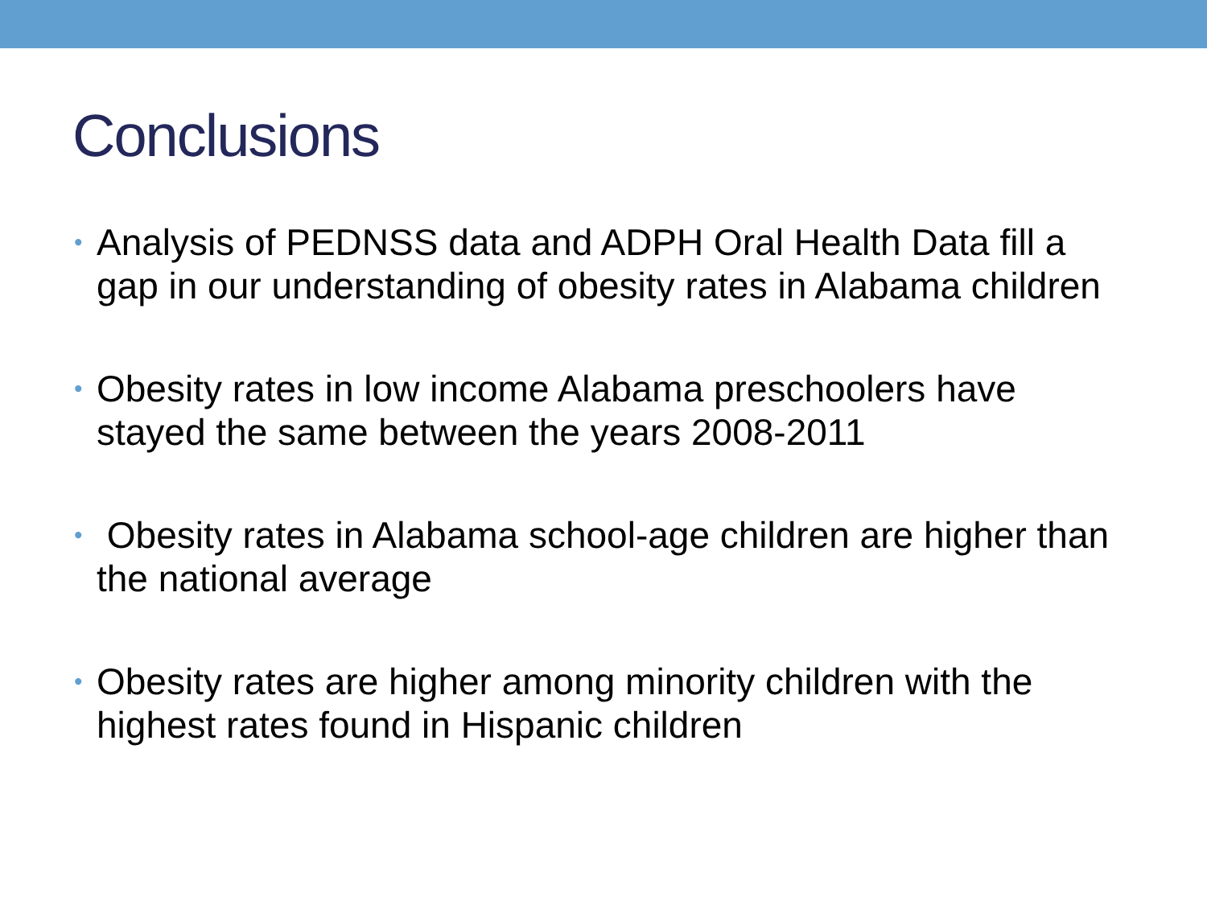Conclusions
• Analysis of PEDNSS data and ADPH Oral Health Data fill a gap in our understanding of obesity rates in Alabama children
• Obesity rates in low income Alabama preschoolers have stayed the same between the years 2008-2011
• Obesity rates in Alabama school-age children are higher than the national average
• Obesity rates are higher among minority children with the highest rates found in Hispanic children